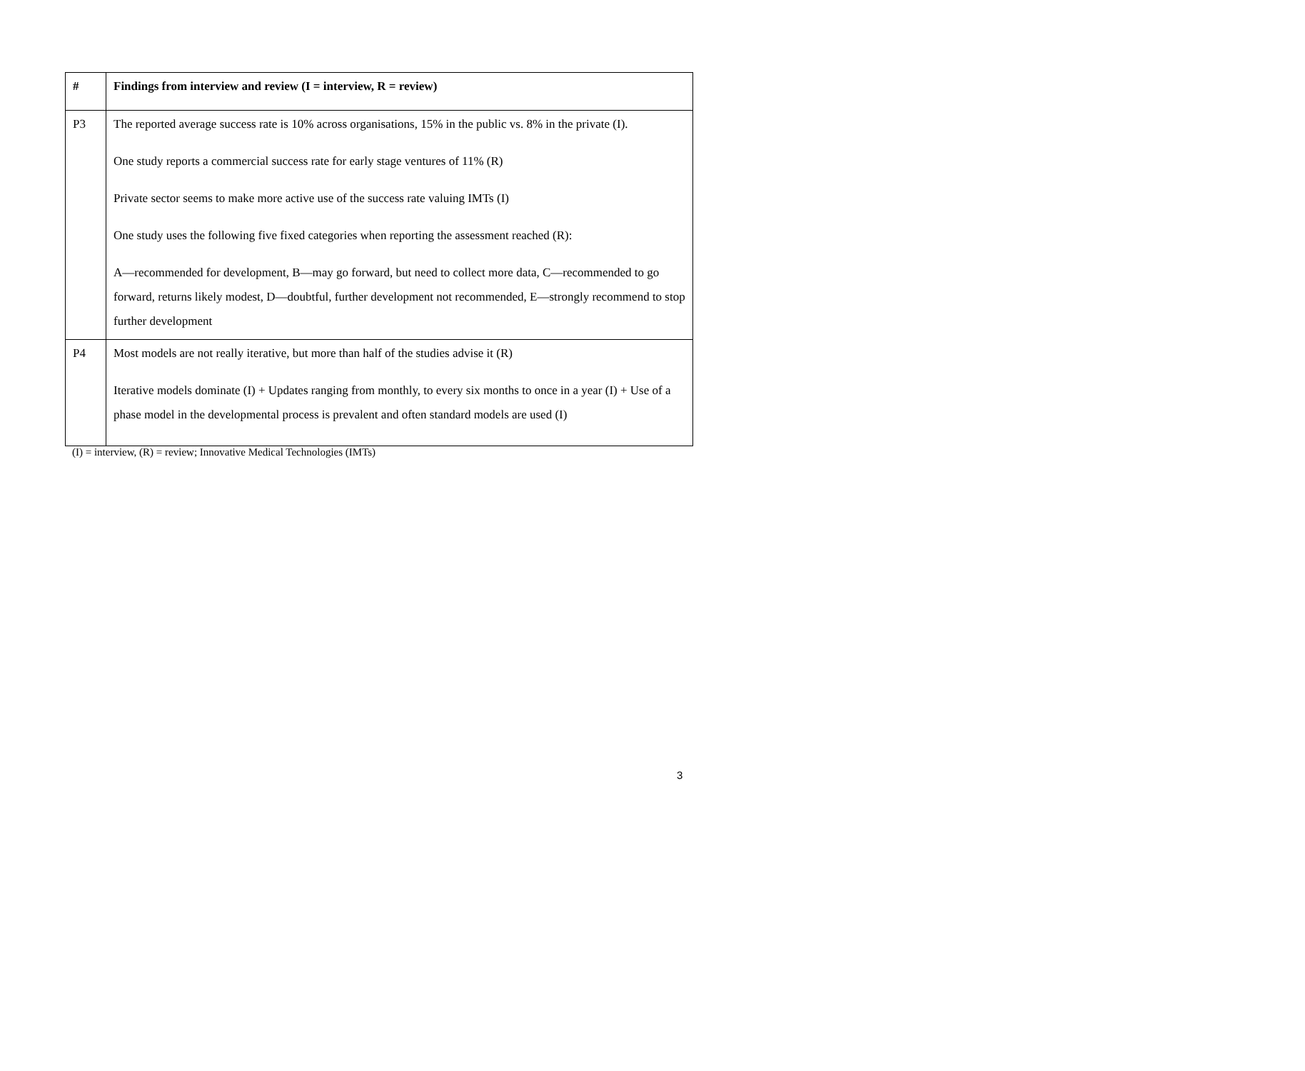| # | Findings from interview and review (I = interview, R = review) |
| --- | --- |
| P3 | The reported average success rate is 10% across organisations, 15% in the public vs. 8% in the private (I). One study reports a commercial success rate for early stage ventures of 11% (R) Private sector seems to make more active use of the success rate valuing IMTs (I) One study uses the following five fixed categories when reporting the assessment reached (R): A—recommended for development, B—may go forward, but need to collect more data, C—recommended to go forward, returns likely modest, D—doubtful, further development not recommended, E—strongly recommend to stop further development |
| P4 | Most models are not really iterative, but more than half of the studies advise it (R) Iterative models dominate (I) + Updates ranging from monthly, to every six months to once in a year (I) + Use of a phase model in the developmental process is prevalent and often standard models are used (I) |
(I) = interview, (R) = review; Innovative Medical Technologies (IMTs)
3